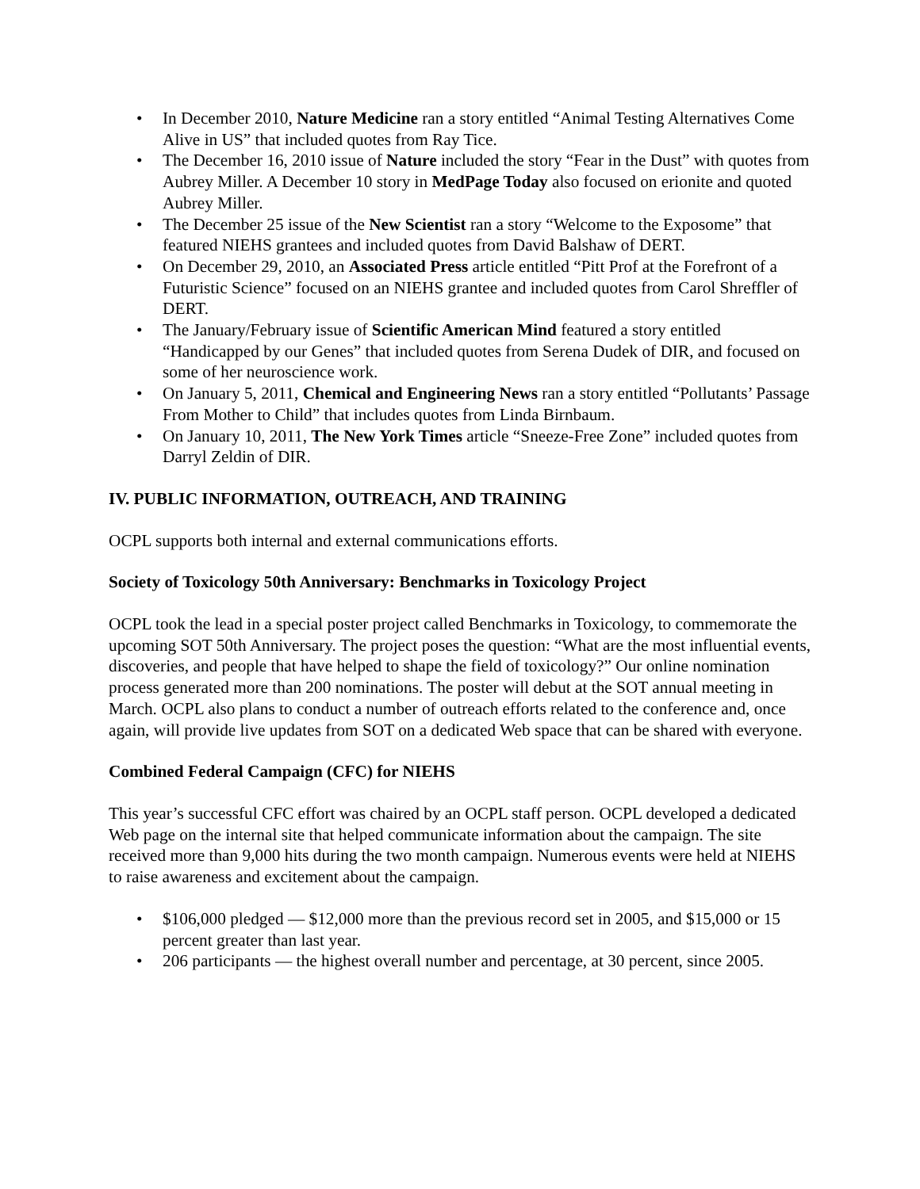• In December 2010, Nature Medicine ran a story entitled “Animal Testing Alternatives Come Alive in US” that included quotes from Ray Tice.
• The December 16, 2010 issue of Nature included the story “Fear in the Dust” with quotes from Aubrey Miller. A December 10 story in MedPage Today also focused on erionite and quoted Aubrey Miller.
• The December 25 issue of the New Scientist ran a story “Welcome to the Exposome” that featured NIEHS grantees and included quotes from David Balshaw of DERT.
• On December 29, 2010, an Associated Press article entitled “Pitt Prof at the Forefront of a Futuristic Science” focused on an NIEHS grantee and included quotes from Carol Shreffler of DERT.
• The January/February issue of Scientific American Mind featured a story entitled “Handicapped by our Genes” that included quotes from Serena Dudek of DIR, and focused on some of her neuroscience work.
• On January 5, 2011, Chemical and Engineering News ran a story entitled “Pollutants’ Passage From Mother to Child” that includes quotes from Linda Birnbaum.
• On January 10, 2011, The New York Times article “Sneeze-Free Zone” included quotes from Darryl Zeldin of DIR.
IV. PUBLIC INFORMATION, OUTREACH, AND TRAINING
OCPL supports both internal and external communications efforts.
Society of Toxicology 50th Anniversary: Benchmarks in Toxicology Project
OCPL took the lead in a special poster project called Benchmarks in Toxicology, to commemorate the upcoming SOT 50th Anniversary. The project poses the question: “What are the most influential events, discoveries, and people that have helped to shape the field of toxicology?” Our online nomination process generated more than 200 nominations. The poster will debut at the SOT annual meeting in March. OCPL also plans to conduct a number of outreach efforts related to the conference and, once again, will provide live updates from SOT on a dedicated Web space that can be shared with everyone.
Combined Federal Campaign (CFC) for NIEHS
This year’s successful CFC effort was chaired by an OCPL staff person. OCPL developed a dedicated Web page on the internal site that helped communicate information about the campaign. The site received more than 9,000 hits during the two month campaign. Numerous events were held at NIEHS to raise awareness and excitement about the campaign.
• $106,000 pledged — $12,000 more than the previous record set in 2005, and $15,000 or 15 percent greater than last year.
• 206 participants — the highest overall number and percentage, at 30 percent, since 2005.